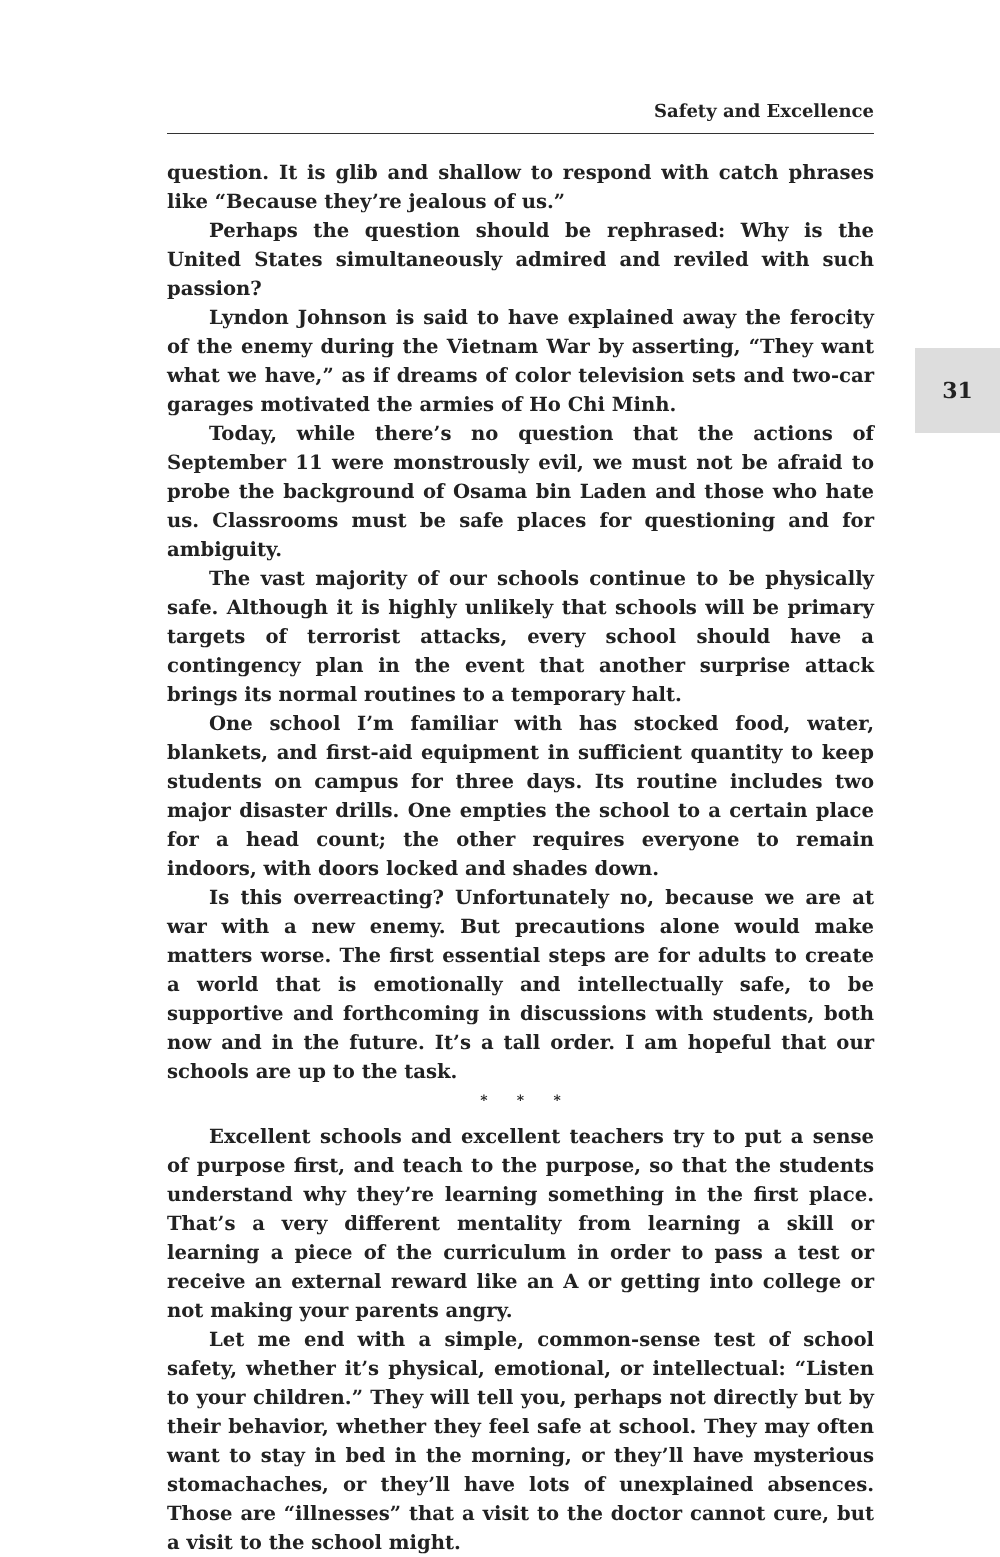Safety and Excellence
31
question. It is glib and shallow to respond with catch phrases like “Because they’re jealous of us.”
Perhaps the question should be rephrased: Why is the United States simultaneously admired and reviled with such passion?
Lyndon Johnson is said to have explained away the ferocity of the enemy during the Vietnam War by asserting, “They want what we have,” as if dreams of color television sets and two-car garages motivated the armies of Ho Chi Minh.
Today, while there’s no question that the actions of September 11 were monstrously evil, we must not be afraid to probe the background of Osama bin Laden and those who hate us. Classrooms must be safe places for questioning and for ambiguity.
The vast majority of our schools continue to be physically safe. Although it is highly unlikely that schools will be primary targets of terrorist attacks, every school should have a contingency plan in the event that another surprise attack brings its normal routines to a temporary halt.
One school I’m familiar with has stocked food, water, blankets, and first-aid equipment in sufficient quantity to keep students on campus for three days. Its routine includes two major disaster drills. One empties the school to a certain place for a head count; the other requires everyone to remain indoors, with doors locked and shades down.
Is this overreacting? Unfortunately no, because we are at war with a new enemy. But precautions alone would make matters worse. The first essential steps are for adults to create a world that is emotionally and intellectually safe, to be supportive and forthcoming in discussions with students, both now and in the future. It’s a tall order. I am hopeful that our schools are up to the task.
* * *
Excellent schools and excellent teachers try to put a sense of purpose first, and teach to the purpose, so that the students understand why they’re learning something in the first place. That’s a very different mentality from learning a skill or learning a piece of the curriculum in order to pass a test or receive an external reward like an A or getting into college or not making your parents angry.
Let me end with a simple, common-sense test of school safety, whether it’s physical, emotional, or intellectual: “Listen to your children.” They will tell you, perhaps not directly but by their behavior, whether they feel safe at school. They may often want to stay in bed in the morning, or they’ll have mysterious stomachaches, or they’ll have lots of unexplained absences. Those are “illnesses” that a visit to the doctor cannot cure, but a visit to the school might.